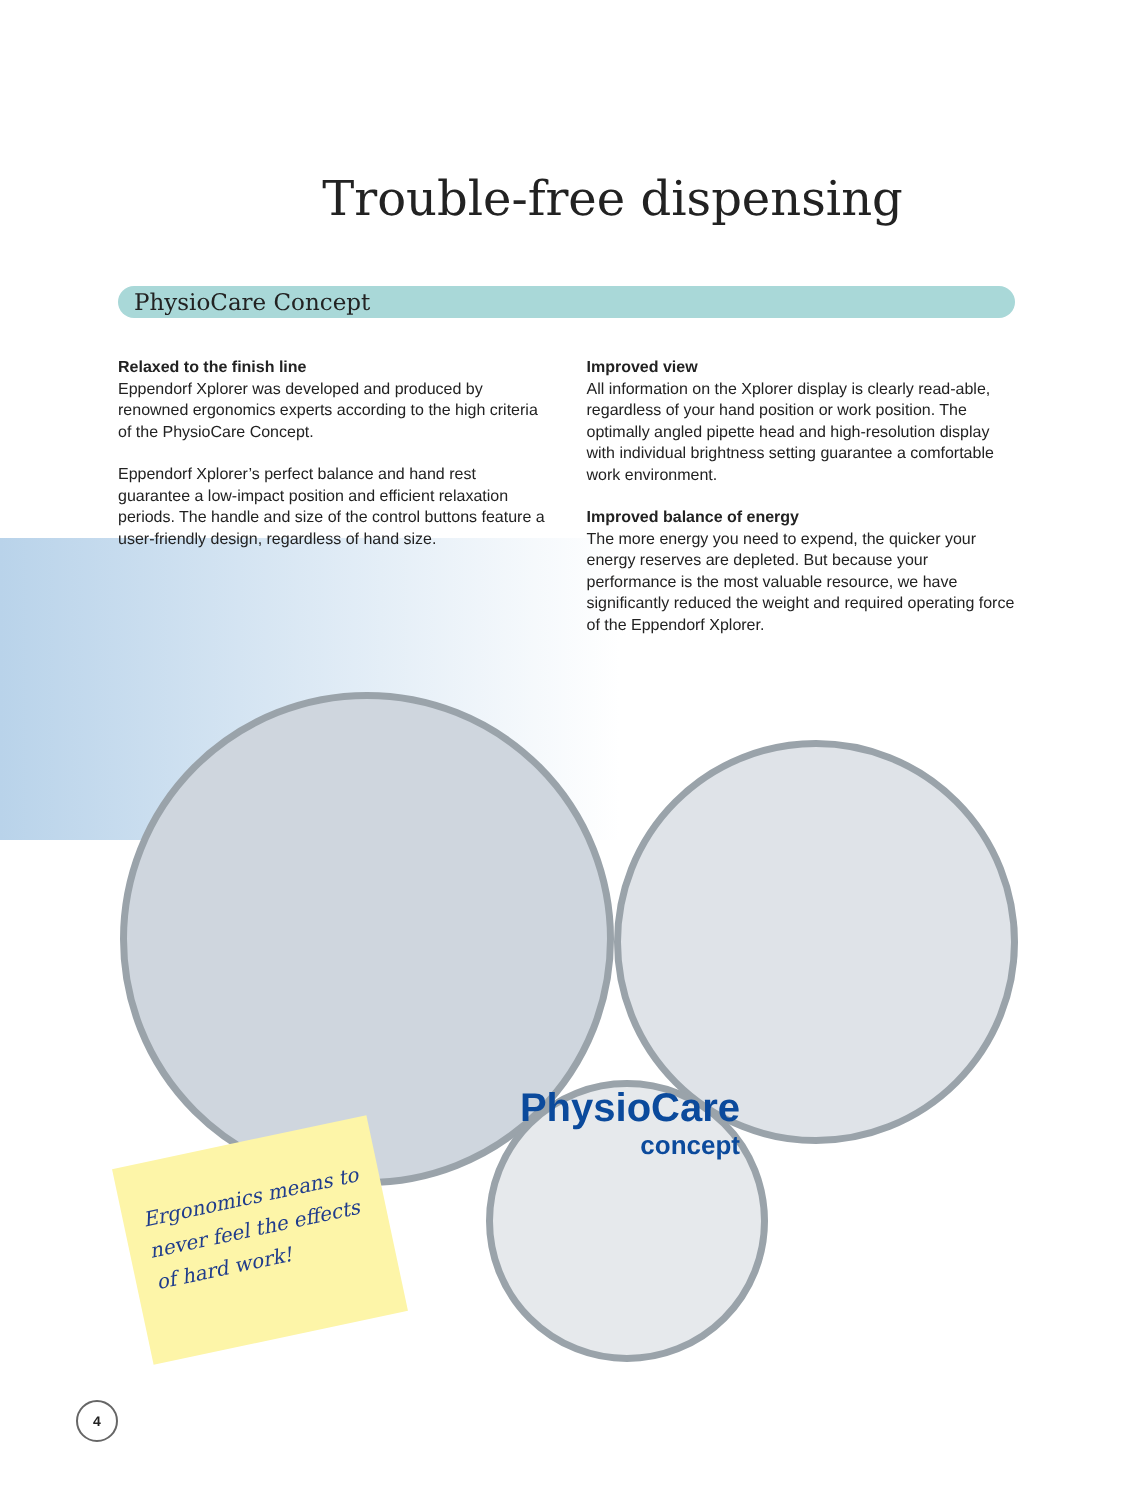Trouble-free dispensing
PhysioCare Concept
Relaxed to the finish line
Eppendorf Xplorer was developed and produced by renowned ergonomics experts according to the high criteria of the PhysioCare Concept.
Eppendorf Xplorer’s perfect balance and hand rest guarantee a low-impact position and efficient relaxation periods. The handle and size of the control buttons feature a user-friendly design, regardless of hand size.
Improved view
All information on the Xplorer display is clearly read-able, regardless of your hand position or work position. The optimally angled pipette head and high-resolution display with individual brightness setting guarantee a comfortable work environment.
Improved balance of energy
The more energy you need to expend, the quicker your energy reserves are depleted. But because your performance is the most valuable resource, we have significantly reduced the weight and required operating force of the Eppendorf Xplorer.
Ergonomics means to never feel the effects of hard work!
PhysioCare
concept
4